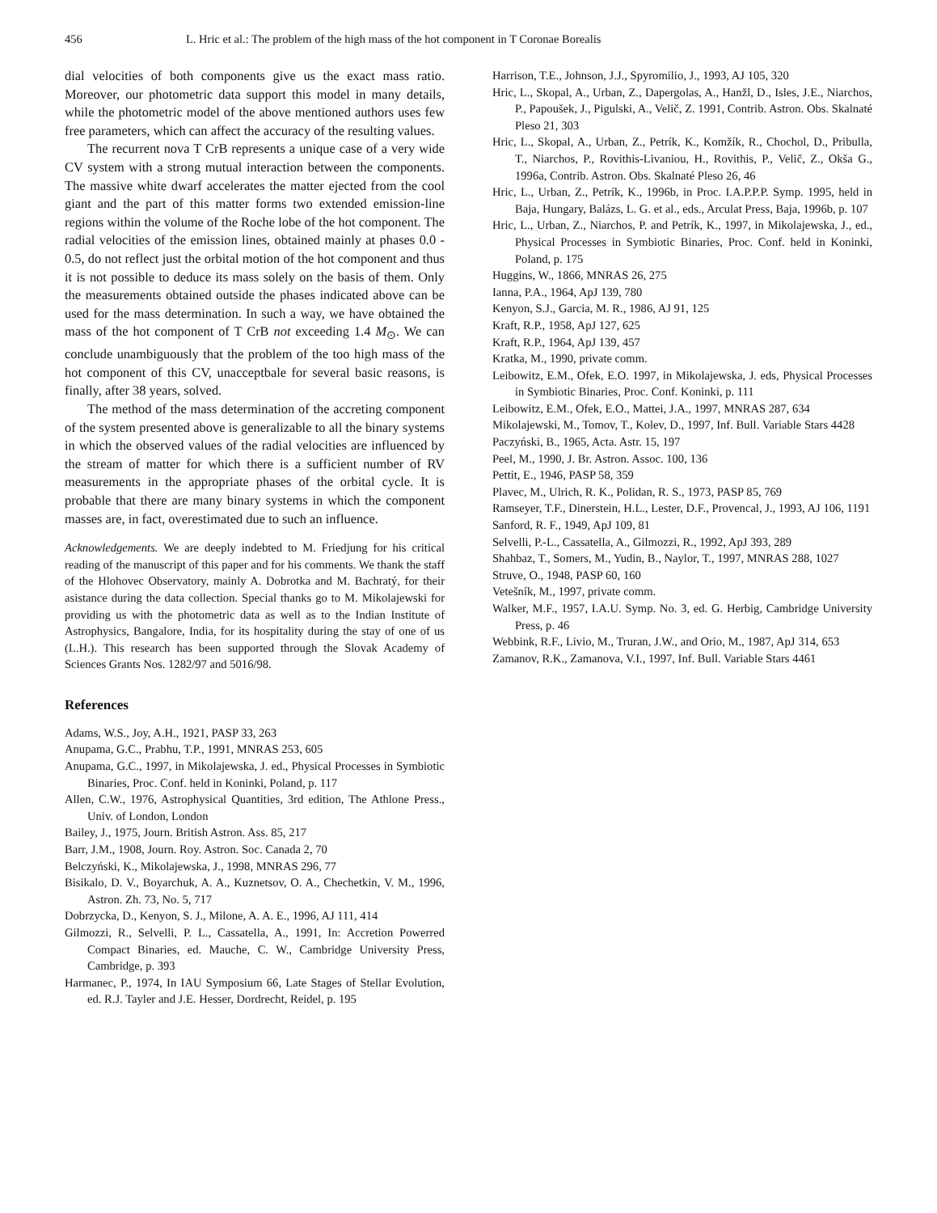456 L. Hric et al.: The problem of the high mass of the hot component in T Coronae Borealis
dial velocities of both components give us the exact mass ratio. Moreover, our photometric data support this model in many details, while the photometric model of the above mentioned authors uses few free parameters, which can affect the accuracy of the resulting values.
The recurrent nova T CrB represents a unique case of a very wide CV system with a strong mutual interaction between the components. The massive white dwarf accelerates the matter ejected from the cool giant and the part of this matter forms two extended emission-line regions within the volume of the Roche lobe of the hot component. The radial velocities of the emission lines, obtained mainly at phases 0.0 - 0.5, do not reflect just the orbital motion of the hot component and thus it is not possible to deduce its mass solely on the basis of them. Only the measurements obtained outside the phases indicated above can be used for the mass determination. In such a way, we have obtained the mass of the hot component of T CrB not exceeding 1.4 M<sub>⊙</sub>. We can conclude unambiguously that the problem of the too high mass of the hot component of this CV, unacceptbale for several basic reasons, is finally, after 38 years, solved.
The method of the mass determination of the accreting component of the system presented above is generalizable to all the binary systems in which the observed values of the radial velocities are influenced by the stream of matter for which there is a sufficient number of RV measurements in the appropriate phases of the orbital cycle. It is probable that there are many binary systems in which the component masses are, in fact, overestimated due to such an influence.
Acknowledgements. We are deeply indebted to M. Friedjung for his critical reading of the manuscript of this paper and for his comments. We thank the staff of the Hlohovec Observatory, mainly A. Dobrotka and M. Bachratý, for their asistance during the data collection. Special thanks go to M. Mikolajewski for providing us with the photometric data as well as to the Indian Institute of Astrophysics, Bangalore, India, for its hospitality during the stay of one of us (L.H.). This research has been supported through the Slovak Academy of Sciences Grants Nos. 1282/97 and 5016/98.
References
Adams, W.S., Joy, A.H., 1921, PASP 33, 263
Anupama, G.C., Prabhu, T.P., 1991, MNRAS 253, 605
Anupama, G.C., 1997, in Mikolajewska, J. ed., Physical Processes in Symbiotic Binaries, Proc. Conf. held in Koninki, Poland, p. 117
Allen, C.W., 1976, Astrophysical Quantities, 3rd edition, The Athlone Press., Univ. of London, London
Bailey, J., 1975, Journ. British Astron. Ass. 85, 217
Barr, J.M., 1908, Journ. Roy. Astron. Soc. Canada 2, 70
Belczyński, K., Mikolajewska, J., 1998, MNRAS 296, 77
Bisikalo, D. V., Boyarchuk, A. A., Kuznetsov, O. A., Chechetkin, V. M., 1996, Astron. Zh. 73, No. 5, 717
Dobrzycka, D., Kenyon, S. J., Milone, A. A. E., 1996, AJ 111, 414
Gilmozzi, R., Selvelli, P. L., Cassatella, A., 1991, In: Accretion Powerred Compact Binaries, ed. Mauche, C. W., Cambridge University Press, Cambridge, p. 393
Harmanec, P., 1974, In IAU Symposium 66, Late Stages of Stellar Evolution, ed. R.J. Tayler and J.E. Hesser, Dordrecht, Reidel, p. 195
Harrison, T.E., Johnson, J.J., Spyromilio, J., 1993, AJ 105, 320
Hric, L., Skopal, A., Urban, Z., Dapergolas, A., Hanžl, D., Isles, J.E., Niarchos, P., Papoušek, J., Pigulski, A., Velič, Z. 1991, Contrib. Astron. Obs. Skalnaté Pleso 21, 303
Hric, L., Skopal, A., Urban, Z., Petrík, K., Komžík, R., Chochol, D., Pribulla, T., Niarchos, P., Rovithis-Livaniou, H., Rovithis, P., Velič, Z., Okša G., 1996a, Contrib. Astron. Obs. Skalnaté Pleso 26, 46
Hric, L., Urban, Z., Petrík, K., 1996b, in Proc. I.A.P.P.P. Symp. 1995, held in Baja, Hungary, Balázs, L. G. et al., eds., Arculat Press, Baja, 1996b, p. 107
Hric, L., Urban, Z., Niarchos, P. and Petrík, K., 1997, in Mikolajewska, J., ed., Physical Processes in Symbiotic Binaries, Proc. Conf. held in Koninki, Poland, p. 175
Huggins, W., 1866, MNRAS 26, 275
Ianna, P.A., 1964, ApJ 139, 780
Kenyon, S.J., Garcia, M. R., 1986, AJ 91, 125
Kraft, R.P., 1958, ApJ 127, 625
Kraft, R.P., 1964, ApJ 139, 457
Kratka, M., 1990, private comm.
Leibowitz, E.M., Ofek, E.O. 1997, in Mikolajewska, J. eds, Physical Processes in Symbiotic Binaries, Proc. Conf. Koninki, p. 111
Leibowitz, E.M., Ofek, E.O., Mattei, J.A., 1997, MNRAS 287, 634
Mikolajewski, M., Tomov, T., Kolev, D., 1997, Inf. Bull. Variable Stars 4428
Paczyński, B., 1965, Acta. Astr. 15, 197
Peel, M., 1990, J. Br. Astron. Assoc. 100, 136
Pettit, E., 1946, PASP 58, 359
Plavec, M., Ulrich, R. K., Polidan, R. S., 1973, PASP 85, 769
Ramseyer, T.F., Dinerstein, H.L., Lester, D.F., Provencal, J., 1993, AJ 106, 1191
Sanford, R. F., 1949, ApJ 109, 81
Selvelli, P.-L., Cassatella, A., Gilmozzi, R., 1992, ApJ 393, 289
Shahbaz, T., Somers, M., Yudin, B., Naylor, T., 1997, MNRAS 288, 1027
Struve, O., 1948, PASP 60, 160
Vetešník, M., 1997, private comm.
Walker, M.F., 1957, I.A.U. Symp. No. 3, ed. G. Herbig, Cambridge University Press, p. 46
Webbink, R.F., Livio, M., Truran, J.W., and Orio, M., 1987, ApJ 314, 653
Zamanov, R.K., Zamanova, V.I., 1997, Inf. Bull. Variable Stars 4461